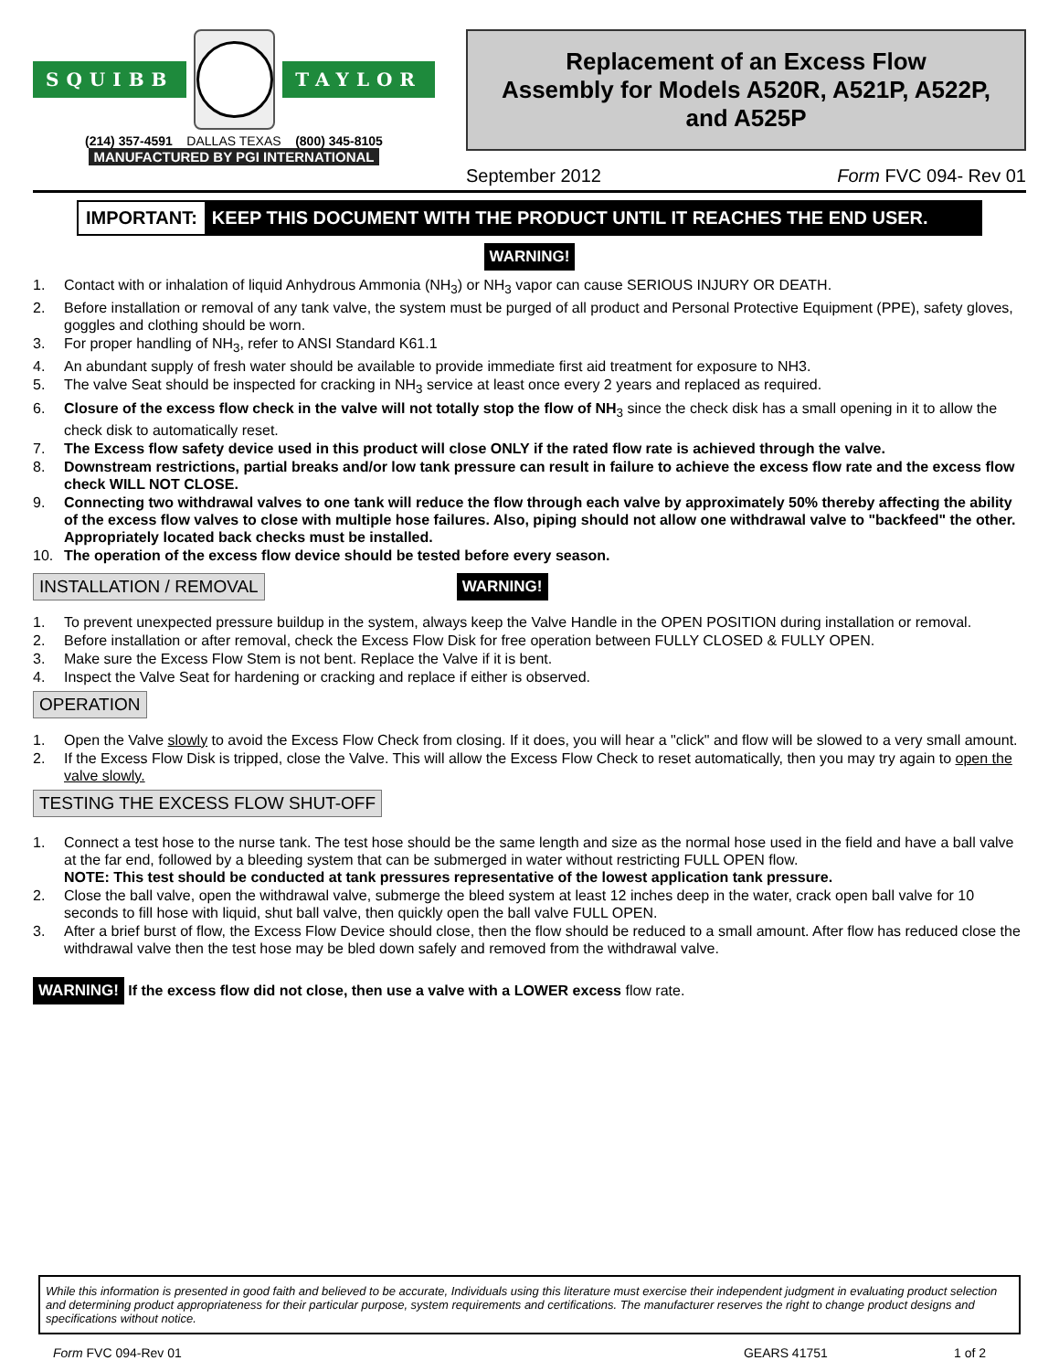SQUIBB TAYLOR
(214) 357-4591 DALLAS TEXAS (800) 345-8105
MANUFACTURED BY PGI INTERNATIONAL
Replacement of an Excess Flow
Assembly for Models A520R, A521P, A522P,
and A525P
September 2012 Form FVC 094- Rev 01
IMPORTANT: KEEP THIS DOCUMENT WITH THE PRODUCT UNTIL IT REACHES THE END USER.
WARNING!
1. Contact with or inhalation of liquid Anhydrous Ammonia (NH<sub>3</sub>) or NH<sub>3</sub> vapor can cause SERIOUS INJURY OR DEATH.
2. Before installation or removal of any tank valve, the system must be purged of all product and Personal Protective Equipment (PPE), safety gloves, goggles and clothing should be worn.
3. For proper handling of NH<sub>3</sub>, refer to ANSI Standard K61.1
4. An abundant supply of fresh water should be available to provide immediate first aid treatment for exposure to NH3.
5. The valve Seat should be inspected for cracking in NH<sub>3</sub> service at least once every 2 years and replaced as required.
6. Closure of the excess flow check in the valve will not totally stop the flow of NH<sub>3</sub> since the check disk has a small opening in it to allow the check disk to automatically reset.
7. The Excess flow safety device used in this product will close ONLY if the rated flow rate is achieved through the valve.
8. Downstream restrictions, partial breaks and/or low tank pressure can result in failure to achieve the excess flow rate and the excess flow check WILL NOT CLOSE.
9. Connecting two withdrawal valves to one tank will reduce the flow through each valve by approximately 50% thereby affecting the ability of the excess flow valves to close with multiple hose failures. Also, piping should not allow one withdrawal valve to "backfeed" the other. Appropriately located back checks must be installed.
10. The operation of the excess flow device should be tested before every season.
INSTALLATION / REMOVAL WARNING!
1. To prevent unexpected pressure buildup in the system, always keep the Valve Handle in the OPEN POSITION during installation or removal.
2. Before installation or after removal, check the Excess Flow Disk for free operation between FULLY CLOSED & FULLY OPEN.
3. Make sure the Excess Flow Stem is not bent. Replace the Valve if it is bent.
4. Inspect the Valve Seat for hardening or cracking and replace if either is observed.
OPERATION
1. Open the Valve slowly to avoid the Excess Flow Check from closing. If it does, you will hear a "click" and flow will be slowed to a very small amount.
2. If the Excess Flow Disk is tripped, close the Valve. This will allow the Excess Flow Check to reset automatically, then you may try again to open the valve slowly.
TESTING THE EXCESS FLOW SHUT-OFF
1. Connect a test hose to the nurse tank. The test hose should be the same length and size as the normal hose used in the field and have a ball valve at the far end, followed by a bleeding system that can be submerged in water without restricting FULL OPEN flow.
NOTE: This test should be conducted at tank pressures representative of the lowest application tank pressure.
2. Close the ball valve, open the withdrawal valve, submerge the bleed system at least 12 inches deep in the water, crack open ball valve for 10 seconds to fill hose with liquid, shut ball valve, then quickly open the ball valve FULL OPEN.
3. After a brief burst of flow, the Excess Flow Device should close, then the flow should be reduced to a small amount. After flow has reduced close the withdrawal valve then the test hose may be bled down safely and removed from the withdrawal valve.
WARNING! If the excess flow did not close, then use a valve with a LOWER excess flow rate.
While this information is presented in good faith and believed to be accurate, Individuals using this literature must exercise their independent judgment in evaluating product selection and determining product appropriateness for their particular purpose, system requirements and certifications. The manufacturer reserves the right to change product designs and specifications without notice.
Form FVC 094-Rev 01 GEARS 41751 1 of 2